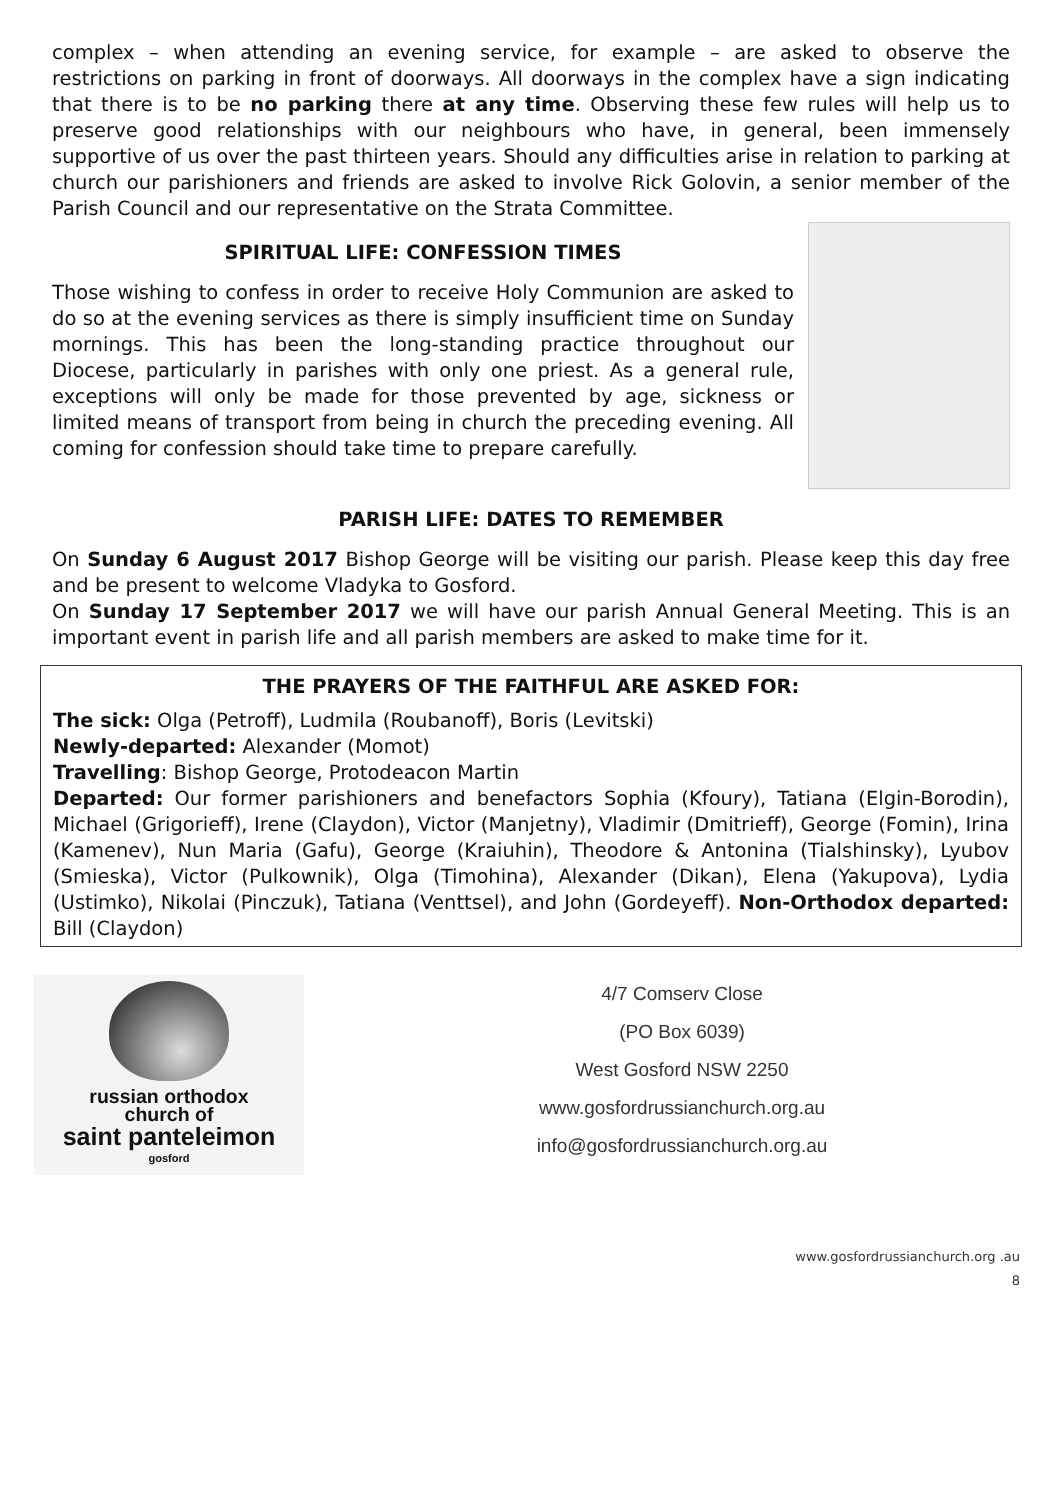complex – when attending an evening service, for example – are asked to observe the restrictions on parking in front of doorways. All doorways in the complex have a sign indicating that there is to be no parking there at any time. Observing these few rules will help us to preserve good relationships with our neighbours who have, in general, been immensely supportive of us over the past thirteen years. Should any difficulties arise in relation to parking at church our parishioners and friends are asked to involve Rick Golovin, a senior member of the Parish Council and our representative on the Strata Committee.
SPIRITUAL LIFE: CONFESSION TIMES
Those wishing to confess in order to receive Holy Communion are asked to do so at the evening services as there is simply insufficient time on Sunday mornings. This has been the long-standing practice throughout our Diocese, particularly in parishes with only one priest. As a general rule, exceptions will only be made for those prevented by age, sickness or limited means of transport from being in church the preceding evening. All coming for confession should take time to prepare carefully.
PARISH LIFE: DATES TO REMEMBER
On Sunday 6 August 2017 Bishop George will be visiting our parish. Please keep this day free and be present to welcome Vladyka to Gosford.
On Sunday 17 September 2017 we will have our parish Annual General Meeting. This is an important event in parish life and all parish members are asked to make time for it.
THE PRAYERS OF THE FAITHFUL ARE ASKED FOR:
The sick: Olga (Petroff), Ludmila (Roubanoff), Boris (Levitski)
Newly-departed: Alexander (Momot)
Travelling: Bishop George, Protodeacon Martin
Departed: Our former parishioners and benefactors Sophia (Kfoury), Tatiana (Elgin-Borodin), Michael (Grigorieff), Irene (Claydon), Victor (Manjetny), Vladimir (Dmitrieff), George (Fomin), Irina (Kamenev), Nun Maria (Gafu), George (Kraiuhin), Theodore & Antonina (Tialshinsky), Lyubov (Smieska), Victor (Pulkownik), Olga (Timohina), Alexander (Dikan), Elena (Yakupova), Lydia (Ustimko), Nikolai (Pinczuk), Tatiana (Venttsel), and John (Gordeyeff). Non-Orthodox departed: Bill (Claydon)
russian orthodox
church of
saint panteleimon
gosford
4/7 Comserv Close
(PO Box 6039)
West Gosford NSW 2250
www.gosfordrussianchurch.org.au
info@gosfordrussianchurch.org.au
www.gosfordrussianchurch.org .au
8